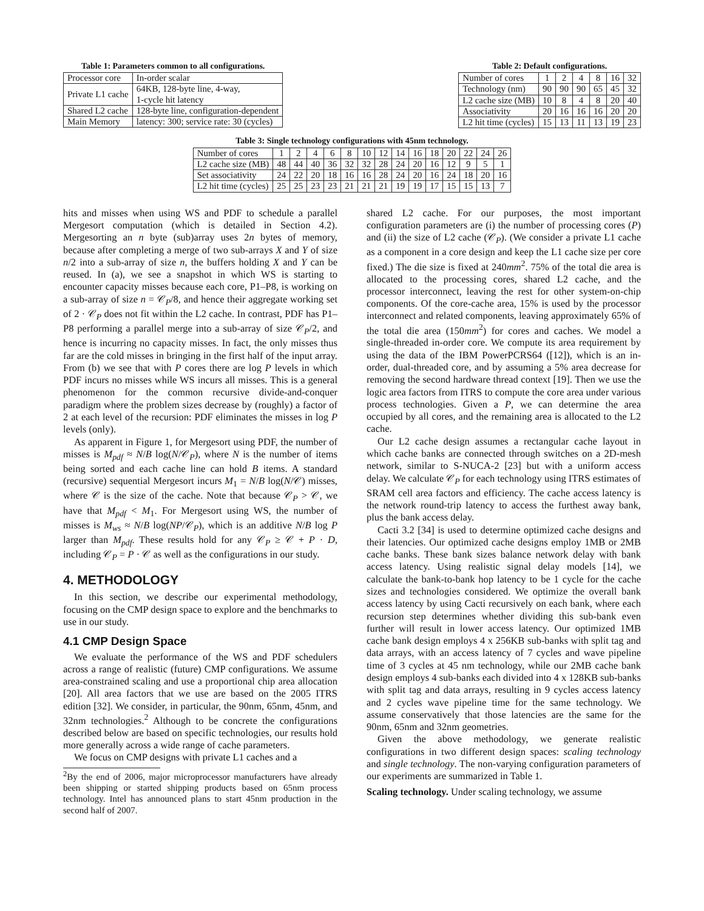Table 1: Parameters common to all configurations.
| Processor core | In-order scalar |
| Private L1 cache | 64KB, 128-byte line, 4-way, 1-cycle hit latency |
| Shared L2 cache | 128-byte line, configuration-dependent |
| Main Memory | latency: 300; service rate: 30 (cycles) |
Table 2: Default configurations.
| Number of cores | 1 | 2 | 4 | 8 | 16 | 32 |
| --- | --- | --- | --- | --- | --- | --- |
| Technology (nm) | 90 | 90 | 90 | 65 | 45 | 32 |
| L2 cache size (MB) | 10 | 8 | 4 | 8 | 20 | 40 |
| Associativity | 20 | 16 | 16 | 16 | 20 | 20 |
| L2 hit time (cycles) | 15 | 13 | 11 | 13 | 19 | 23 |
Table 3: Single technology configurations with 45nm technology.
| Number of cores | 1 | 2 | 4 | 6 | 8 | 10 | 12 | 14 | 16 | 18 | 20 | 22 | 24 | 26 |
| --- | --- | --- | --- | --- | --- | --- | --- | --- | --- | --- | --- | --- | --- | --- |
| L2 cache size (MB) | 48 | 44 | 40 | 36 | 32 | 32 | 28 | 24 | 20 | 16 | 12 | 9 | 5 | 1 |
| Set associativity | 24 | 22 | 20 | 18 | 16 | 16 | 28 | 24 | 20 | 16 | 24 | 18 | 20 | 16 |
| L2 hit time (cycles) | 25 | 25 | 23 | 23 | 21 | 21 | 21 | 19 | 19 | 17 | 15 | 15 | 13 | 7 |
hits and misses when using WS and PDF to schedule a parallel Mergesort computation (which is detailed in Section 4.2). Mergesorting an n byte (sub)array uses 2n bytes of memory, because after completing a merge of two sub-arrays X and Y of size n/2 into a sub-array of size n, the buffers holding X and Y can be reused. In (a), we see a snapshot in which WS is starting to encounter capacity misses because each core, P1–P8, is working on a sub-array of size n = 𝒞<sub>P</sub>/8, and hence their aggregate working set of 2 · 𝒞<sub>P</sub> does not fit within the L2 cache. In contrast, PDF has P1–P8 performing a parallel merge into a sub-array of size 𝒞<sub>P</sub>/2, and hence is incurring no capacity misses. In fact, the only misses thus far are the cold misses in bringing in the first half of the input array. From (b) we see that with P cores there are log P levels in which PDF incurs no misses while WS incurs all misses. This is a general phenomenon for the common recursive divide-and-conquer paradigm where the problem sizes decrease by (roughly) a factor of 2 at each level of the recursion: PDF eliminates the misses in log P levels (only).
As apparent in Figure 1, for Mergesort using PDF, the number of misses is M<sub>pdf</sub> ≈ N/B log(N/𝒞<sub>P</sub>), where N is the number of items being sorted and each cache line can hold B items. A standard (recursive) sequential Mergesort incurs M<sub>1</sub> = N/B log(N/𝒞) misses, where 𝒞 is the size of the cache. Note that because 𝒞<sub>P</sub> > 𝒞, we have that M<sub>pdf</sub> < M<sub>1</sub>. For Mergesort using WS, the number of misses is M<sub>ws</sub> ≈ N/B log(NP/𝒞<sub>P</sub>), which is an additive N/B log P larger than M<sub>pdf</sub>. These results hold for any 𝒞<sub>P</sub> ≥ 𝒞 + P · D, including 𝒞<sub>P</sub> = P · 𝒞 as well as the configurations in our study.
4. METHODOLOGY
In this section, we describe our experimental methodology, focusing on the CMP design space to explore and the benchmarks to use in our study.
4.1 CMP Design Space
We evaluate the performance of the WS and PDF schedulers across a range of realistic (future) CMP configurations. We assume area-constrained scaling and use a proportional chip area allocation [20]. All area factors that we use are based on the 2005 ITRS edition [32]. We consider, in particular, the 90nm, 65nm, 45nm, and 32nm technologies.<sup>2</sup> Although to be concrete the configurations described below are based on specific technologies, our results hold more generally across a wide range of cache parameters.
We focus on CMP designs with private L1 caches and a
<sup>2</sup> By the end of 2006, major microprocessor manufacturers have already been shipping or started shipping products based on 65nm process technology. Intel has announced plans to start 45nm production in the second half of 2007.
shared L2 cache. For our purposes, the most important configuration parameters are (i) the number of processing cores (P) and (ii) the size of L2 cache (𝒞<sub>P</sub>). (We consider a private L1 cache as a component in a core design and keep the L1 cache size per core fixed.) The die size is fixed at 240mm<sup>2</sup>. 75% of the total die area is allocated to the processing cores, shared L2 cache, and the processor interconnect, leaving the rest for other system-on-chip components. Of the core-cache area, 15% is used by the processor interconnect and related components, leaving approximately 65% of the total die area (150mm<sup>2</sup>) for cores and caches. We model a single-threaded in-order core. We compute its area requirement by using the data of the IBM PowerPCRS64 ([12]), which is an in-order, dual-threaded core, and by assuming a 5% area decrease for removing the second hardware thread context [19]. Then we use the logic area factors from ITRS to compute the core area under various process technologies. Given a P, we can determine the area occupied by all cores, and the remaining area is allocated to the L2 cache.
Our L2 cache design assumes a rectangular cache layout in which cache banks are connected through switches on a 2D-mesh network, similar to S-NUCA-2 [23] but with a uniform access delay. We calculate 𝒞<sub>P</sub> for each technology using ITRS estimates of SRAM cell area factors and efficiency. The cache access latency is the network round-trip latency to access the furthest away bank, plus the bank access delay.
Cacti 3.2 [34] is used to determine optimized cache designs and their latencies. Our optimized cache designs employ 1MB or 2MB cache banks. These bank sizes balance network delay with bank access latency. Using realistic signal delay models [14], we calculate the bank-to-bank hop latency to be 1 cycle for the cache sizes and technologies considered. We optimize the overall bank access latency by using Cacti recursively on each bank, where each recursion step determines whether dividing this sub-bank even further will result in lower access latency. Our optimized 1MB cache bank design employs 4 x 256KB sub-banks with split tag and data arrays, with an access latency of 7 cycles and wave pipeline time of 3 cycles at 45 nm technology, while our 2MB cache bank design employs 4 sub-banks each divided into 4 x 128KB sub-banks with split tag and data arrays, resulting in 9 cycles access latency and 2 cycles wave pipeline time for the same technology. We assume conservatively that those latencies are the same for the 90nm, 65nm and 32nm geometries.
Given the above methodology, we generate realistic configurations in two different design spaces: scaling technology and single technology. The non-varying configuration parameters of our experiments are summarized in Table 1.
Scaling technology. Under scaling technology, we assume